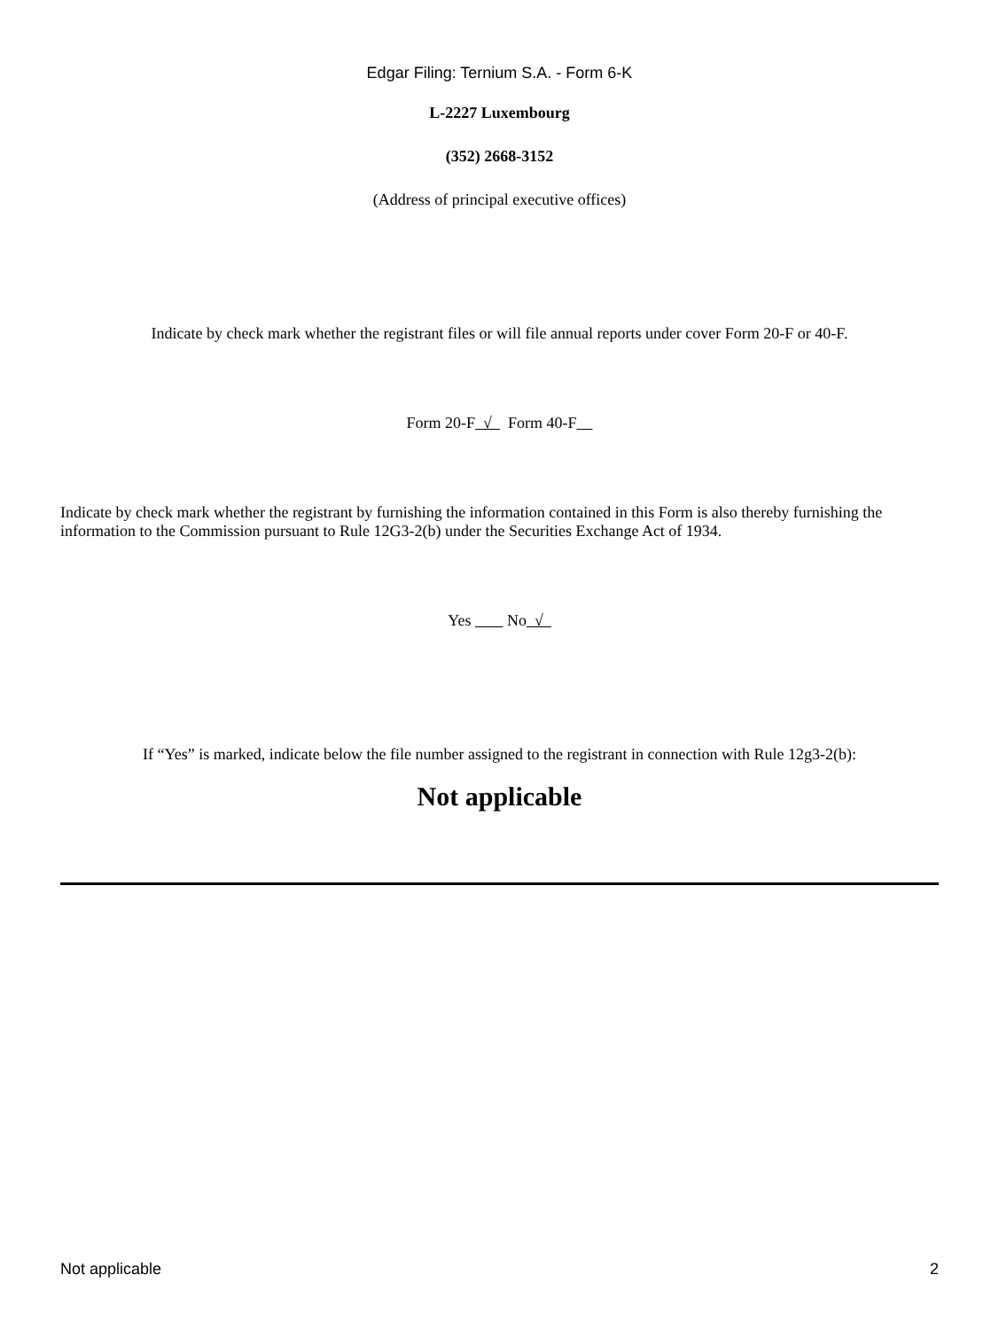Edgar Filing: Ternium S.A. - Form 6-K
L-2227 Luxembourg
(352) 2668-3152
(Address of principal executive offices)
Indicate by check mark whether the registrant files or will file annual reports under cover Form 20-F or 40-F.
Form 20-F √ Form 40-F
Indicate by check mark whether the registrant by furnishing the information contained in this Form is also thereby furnishing the information to the Commission pursuant to Rule 12G3-2(b) under the Securities Exchange Act of 1934.
Yes No √
If “Yes” is marked, indicate below the file number assigned to the registrant in connection with Rule 12g3-2(b):
Not applicable
Not applicable 2